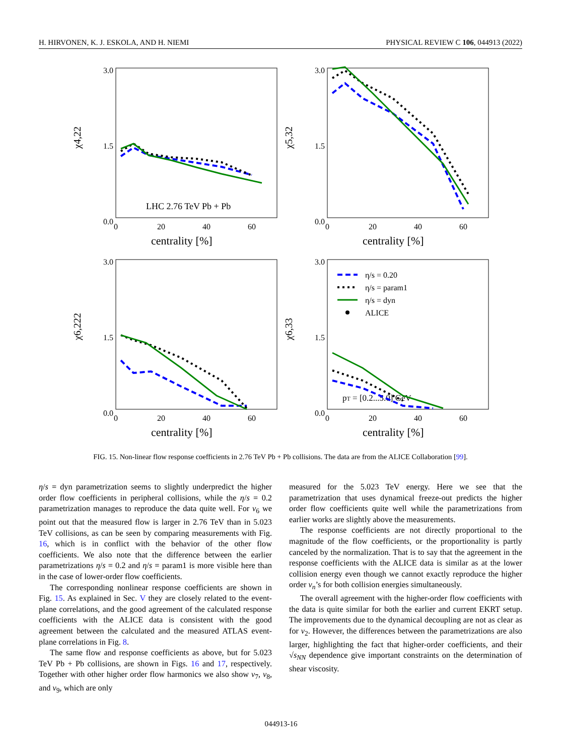H. HIRVONEN, K. J. ESKOLA, AND H. NIEMI PHYSICAL REVIEW C 106, 044913 (2022)
χ4,22
LHC 2.76 TeV Pb + Pb
0.0
1.5
3.0
0
20
40
60
centrality [%]
χ5,32
0.0
1.5
3.0
0
20
40
60
centrality [%]
χ6,222
0.0
1.5
3.0
0
20
40
60
centrality [%]
χ6,33
η/s = 0.20
η/s = param1
η/s = dyn
ALICE
pT = [0.2...5.0] GeV
0.0
1.5
3.0
0
20
40
60
centrality [%]
FIG. 15. Non-linear flow response coefficients in 2.76 TeV Pb + Pb collisions. The data are from the ALICE Collaboration [99].
η/s = dyn parametrization seems to slightly underpredict the higher order flow coefficients in peripheral collisions, while the η/s = 0.2 parametrization manages to reproduce the data quite well. For v<sub>6</sub> we point out that the measured flow is larger in 2.76 TeV than in 5.023 TeV collisions, as can be seen by comparing measurements with Fig. 16, which is in conflict with the behavior of the other flow coefficients. We also note that the difference between the earlier parametrizations η/s = 0.2 and η/s = param1 is more visible here than in the case of lower-order flow coefficients.
The corresponding nonlinear response coefficients are shown in Fig. 15. As explained in Sec. V they are closely related to the event-plane correlations, and the good agreement of the calculated response coefficients with the ALICE data is consistent with the good agreement between the calculated and the measured ATLAS event-plane correlations in Fig. 8.
The same flow and response coefficients as above, but for 5.023 TeV Pb + Pb collisions, are shown in Figs. 16 and 17, respectively. Together with other higher order flow harmonics we also show v<sub>7</sub>, v<sub>8</sub>, and v<sub>9</sub>, which are only
measured for the 5.023 TeV energy. Here we see that the parametrization that uses dynamical freeze-out predicts the higher order flow coefficients quite well while the parametrizations from earlier works are slightly above the measurements.
The response coefficients are not directly proportional to the magnitude of the flow coefficients, or the proportionality is partly canceled by the normalization. That is to say that the agreement in the response coefficients with the ALICE data is similar as at the lower collision energy even though we cannot exactly reproduce the higher order v<sub>n</sub>’s for both collision energies simultaneously.
The overall agreement with the higher-order flow coefficients with the data is quite similar for both the earlier and current EKRT setup. The improvements due to the dynamical decoupling are not as clear as for v<sub>2</sub>. However, the differences between the parametrizations are also larger, highlighting the fact that higher-order coefficients, and their √s<sub>NN</sub> dependence give important constraints on the determination of shear viscosity.
044913-16